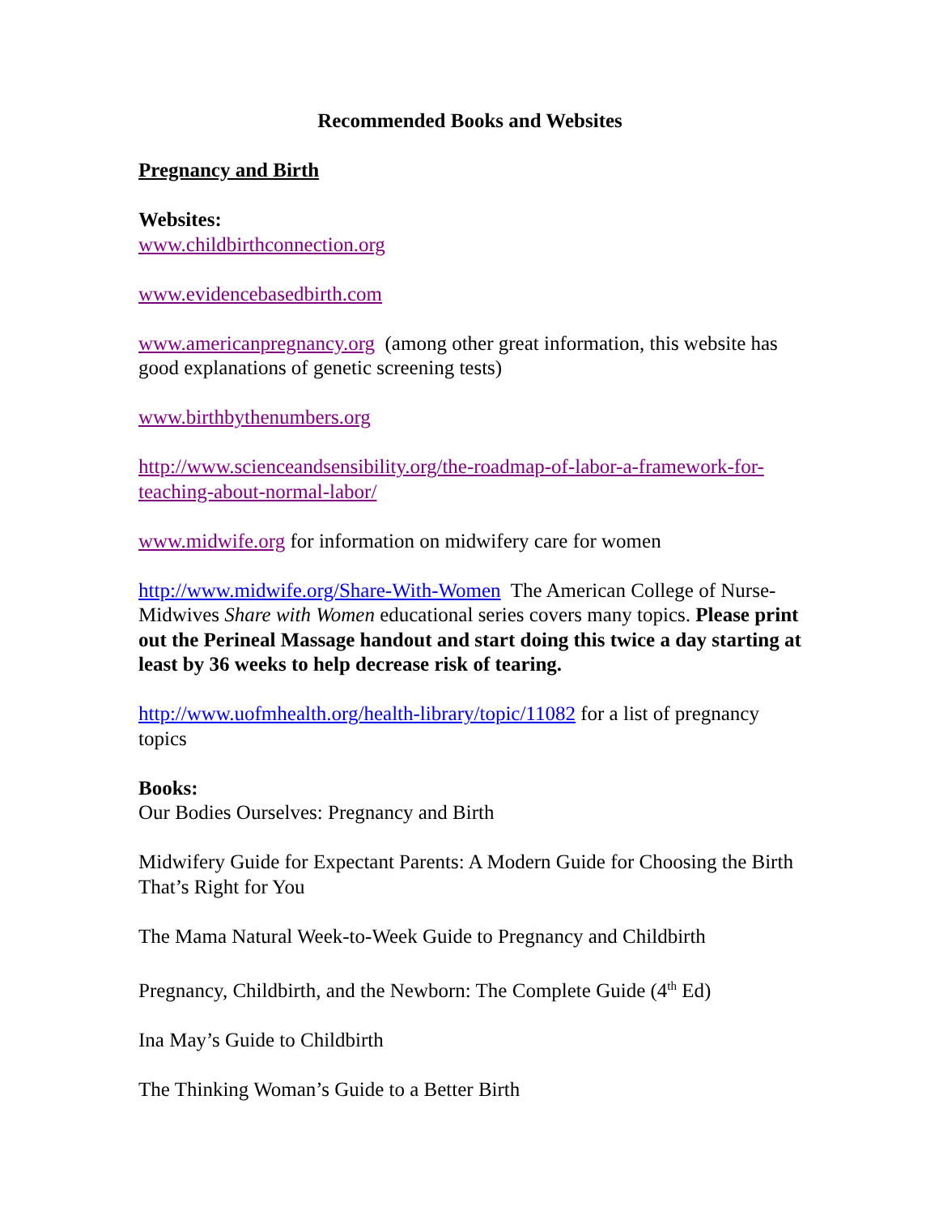Recommended Books and Websites
Pregnancy and Birth
Websites:
www.childbirthconnection.org
www.evidencebasedbirth.com
www.americanpregnancy.org (among other great information, this website has good explanations of genetic screening tests)
www.birthbythenumbers.org
http://www.scienceandsensibility.org/the-roadmap-of-labor-a-framework-for-teaching-about-normal-labor/
www.midwife.org for information on midwifery care for women
http://www.midwife.org/Share-With-Women The American College of Nurse-Midwives Share with Women educational series covers many topics. Please print out the Perineal Massage handout and start doing this twice a day starting at least by 36 weeks to help decrease risk of tearing.
http://www.uofmhealth.org/health-library/topic/11082 for a list of pregnancy topics
Books:
Our Bodies Ourselves: Pregnancy and Birth
Midwifery Guide for Expectant Parents: A Modern Guide for Choosing the Birth That’s Right for You
The Mama Natural Week-to-Week Guide to Pregnancy and Childbirth
Pregnancy, Childbirth, and the Newborn: The Complete Guide (4<sup>th</sup> Ed)
Ina May’s Guide to Childbirth
The Thinking Woman’s Guide to a Better Birth